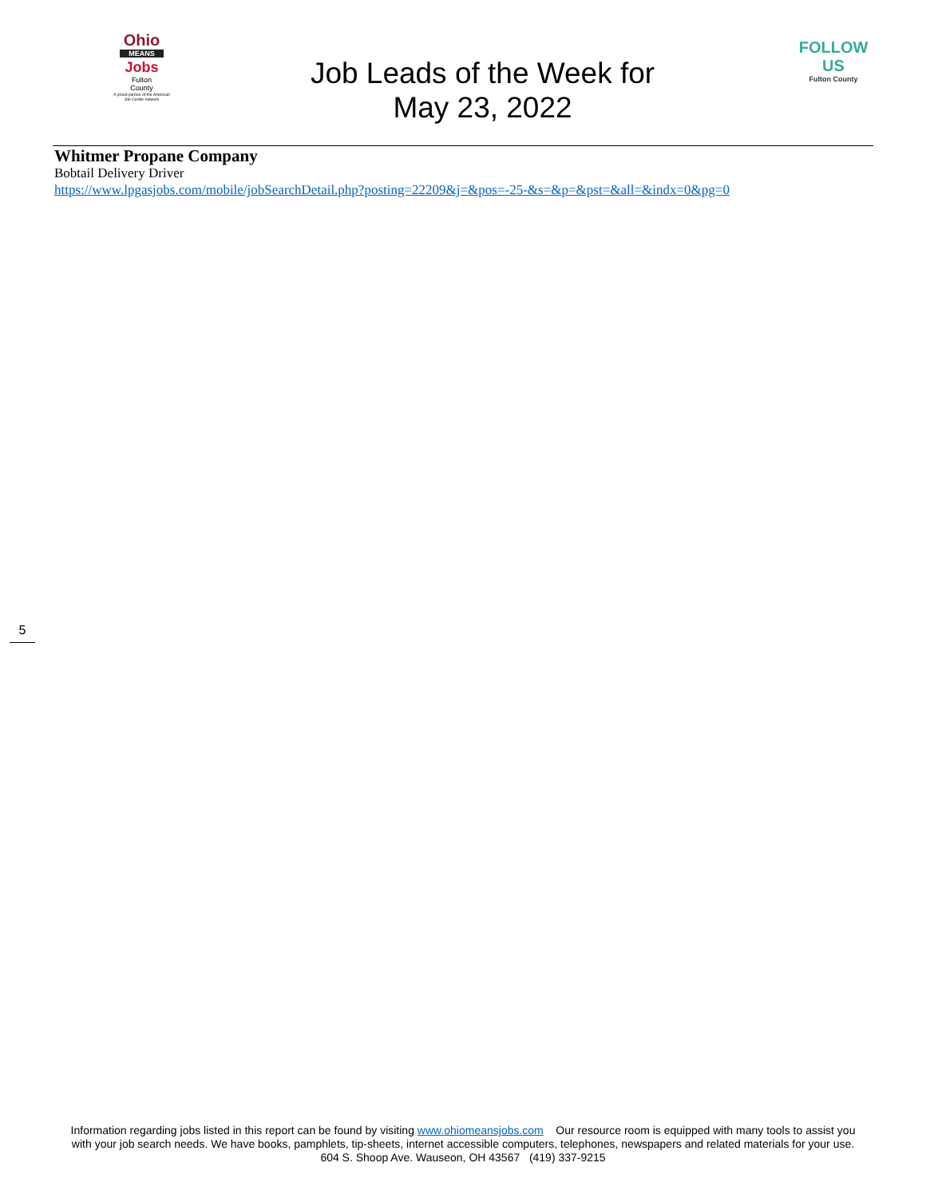Ohio
MEANS
Jobs
Fulton
County
A proud partner of the American Job Center network
Job Leads of the Week for
May 23, 2022
FOLLOW US
Fulton County
Whitmer Propane Company
Bobtail Delivery Driver
https://www.lpgasjobs.com/mobile/jobSearchDetail.php?posting=22209&j=&pos=-25-&s=&p=&pst=&all=&indx=0&pg=0
5
Information regarding jobs listed in this report can be found by visiting www.ohiomeansjobs.com Our resource room is equipped with many tools to assist you with your job search needs. We have books, pamphlets, tip-sheets, internet accessible computers, telephones, newspapers and related materials for your use. 604 S. Shoop Ave. Wauseon, OH 43567 (419) 337-9215